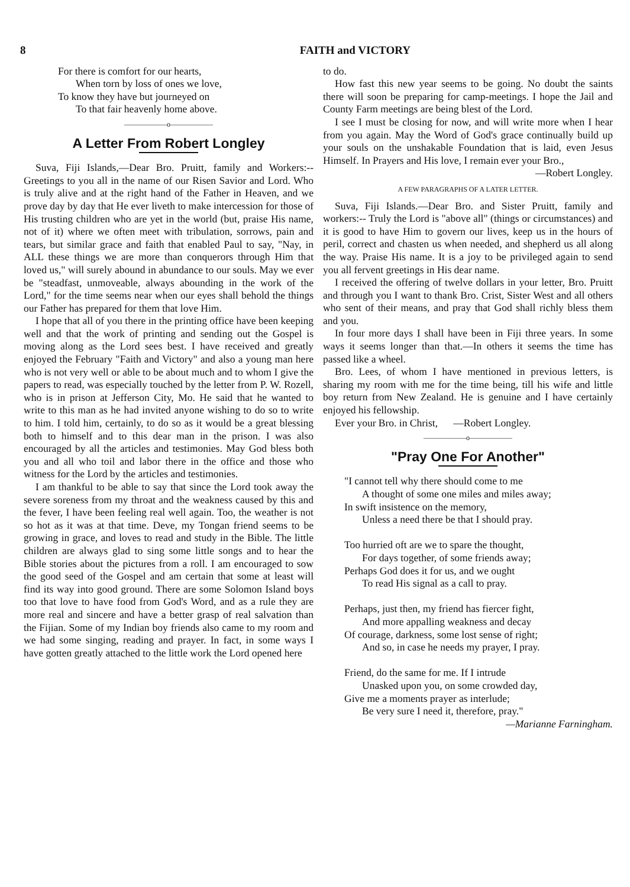8 FAITH and VICTORY
For there is comfort for our hearts,
When torn by loss of ones we love,
To know they have but journeyed on
To that fair heavenly home above.
——————o——————
A Letter From Robert Longley
Suva, Fiji Islands,—Dear Bro. Pruitt, family and Workers:-- Greetings to you all in the name of our Risen Savior and Lord. Who is truly alive and at the right hand of the Father in Heaven, and we prove day by day that He ever liveth to make intercession for those of His trusting children who are yet in the world (but, praise His name, not of it) where we often meet with tribulation, sorrows, pain and tears, but similar grace and faith that enabled Paul to say, "Nay, in ALL these things we are more than conquerors through Him that loved us," will surely abound in abundance to our souls. May we ever be "steadfast, unmoveable, always abounding in the work of the Lord," for the time seems near when our eyes shall behold the things our Father has prepared for them that love Him.
I hope that all of you there in the printing office have been keeping well and that the work of printing and sending out the Gospel is moving along as the Lord sees best. I have received and greatly enjoyed the February "Faith and Victory" and also a young man here who is not very well or able to be about much and to whom I give the papers to read, was especially touched by the letter from P. W. Rozell, who is in prison at Jefferson City, Mo. He said that he wanted to write to this man as he had invited anyone wishing to do so to write to him. I told him, certainly, to do so as it would be a great blessing both to himself and to this dear man in the prison. I was also encouraged by all the articles and testimonies. May God bless both you and all who toil and labor there in the office and those who witness for the Lord by the articles and testimonies.
I am thankful to be able to say that since the Lord took away the severe soreness from my throat and the weakness caused by this and the fever, I have been feeling real well again. Too, the weather is not so hot as it was at that time. Deve, my Tongan friend seems to be growing in grace, and loves to read and study in the Bible. The little children are always glad to sing some little songs and to hear the Bible stories about the pictures from a roll. I am encouraged to sow the good seed of the Gospel and am certain that some at least will find its way into good ground. There are some Solomon Island boys too that love to have food from God's Word, and as a rule they are more real and sincere and have a better grasp of real salvation than the Fijian. Some of my Indian boy friends also came to my room and we had some singing, reading and prayer. In fact, in some ways I have gotten greatly attached to the little work the Lord opened here
to do.
How fast this new year seems to be going. No doubt the saints there will soon be preparing for camp-meetings. I hope the Jail and County Farm meetings are being blest of the Lord.
I see I must be closing for now, and will write more when I hear from you again. May the Word of God's grace continually build up your souls on the unshakable Foundation that is laid, even Jesus Himself. In Prayers and His love, I remain ever your Bro.,
—Robert Longley.
A FEW PARAGRAPHS OF A LATER LETTER.
Suva, Fiji Islands.—Dear Bro. and Sister Pruitt, family and workers:-- Truly the Lord is "above all" (things or circumstances) and it is good to have Him to govern our lives, keep us in the hours of peril, correct and chasten us when needed, and shepherd us all along the way. Praise His name. It is a joy to be privileged again to send you all fervent greetings in His dear name.
I received the offering of twelve dollars in your letter, Bro. Pruitt and through you I want to thank Bro. Crist, Sister West and all others who sent of their means, and pray that God shall richly bless them and you.
In four more days I shall have been in Fiji three years. In some ways it seems longer than that.—In others it seems the time has passed like a wheel.
Bro. Lees, of whom I have mentioned in previous letters, is sharing my room with me for the time being, till his wife and little boy return from New Zealand. He is genuine and I have certainly enjoyed his fellowship.
Ever your Bro. in Christ, —Robert Longley.
——————o——————
"Pray One For Another"
"I cannot tell why there should come to me
A thought of some one miles and miles away;
In swift insistence on the memory,
Unless a need there be that I should pray.
Too hurried oft are we to spare the thought,
For days together, of some friends away;
Perhaps God does it for us, and we ought
To read His signal as a call to pray.
Perhaps, just then, my friend has fiercer fight,
And more appalling weakness and decay
Of courage, darkness, some lost sense of right;
And so, in case he needs my prayer, I pray.
Friend, do the same for me. If I intrude
Unasked upon you, on some crowded day,
Give me a moments prayer as interlude;
Be very sure I need it, therefore, pray."
—Marianne Farningham.